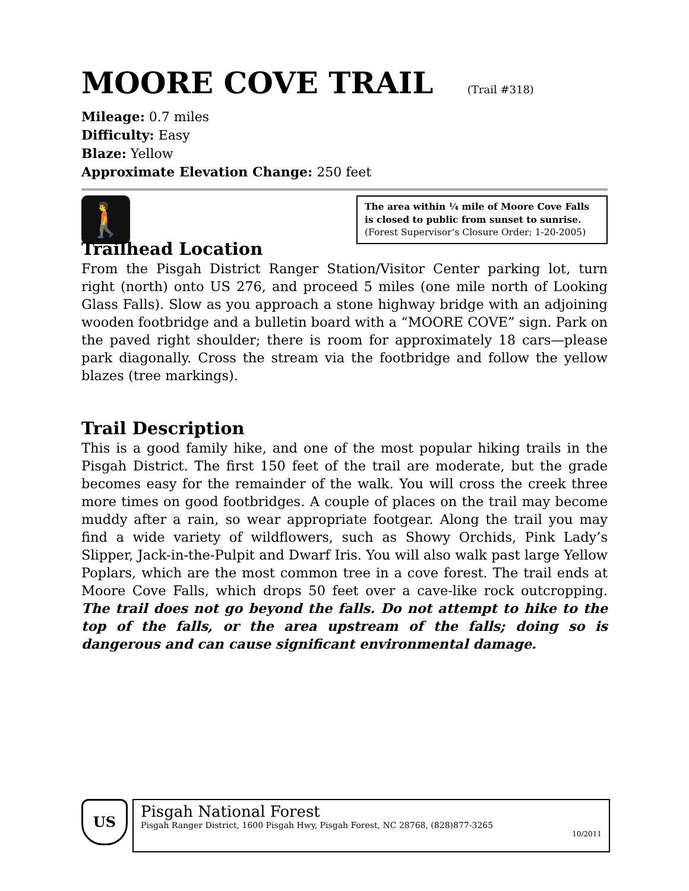MOORE COVE TRAIL (Trail #318)
Mileage: 0.7 miles
Difficulty: Easy
Blaze: Yellow
Approximate Elevation Change: 250 feet
🚶
The area within ¼ mile of Moore Cove Falls is closed to public from sunset to sunrise. (Forest Supervisor’s Closure Order; 1-20-2005)
Trailhead Location
From the Pisgah District Ranger Station/Visitor Center parking lot, turn right (north) onto US 276, and proceed 5 miles (one mile north of Looking Glass Falls). Slow as you approach a stone highway bridge with an adjoining wooden footbridge and a bulletin board with a “MOORE COVE” sign. Park on the paved right shoulder; there is room for approximately 18 cars—please park diagonally. Cross the stream via the footbridge and follow the yellow blazes (tree markings).
Trail Description
This is a good family hike, and one of the most popular hiking trails in the Pisgah District. The first 150 feet of the trail are moderate, but the grade becomes easy for the remainder of the walk. You will cross the creek three more times on good footbridges. A couple of places on the trail may become muddy after a rain, so wear appropriate footgear. Along the trail you may find a wide variety of wildflowers, such as Showy Orchids, Pink Lady’s Slipper, Jack-in-the-Pulpit and Dwarf Iris. You will also walk past large Yellow Poplars, which are the most common tree in a cove forest. The trail ends at Moore Cove Falls, which drops 50 feet over a cave-like rock outcropping. The trail does not go beyond the falls. Do not attempt to hike to the top of the falls, or the area upstream of the falls; doing so is dangerous and can cause significant environmental damage.
US
Pisgah National Forest
Pisgah Ranger District, 1600 Pisgah Hwy, Pisgah Forest, NC 28768, (828)877-3265
10/2011